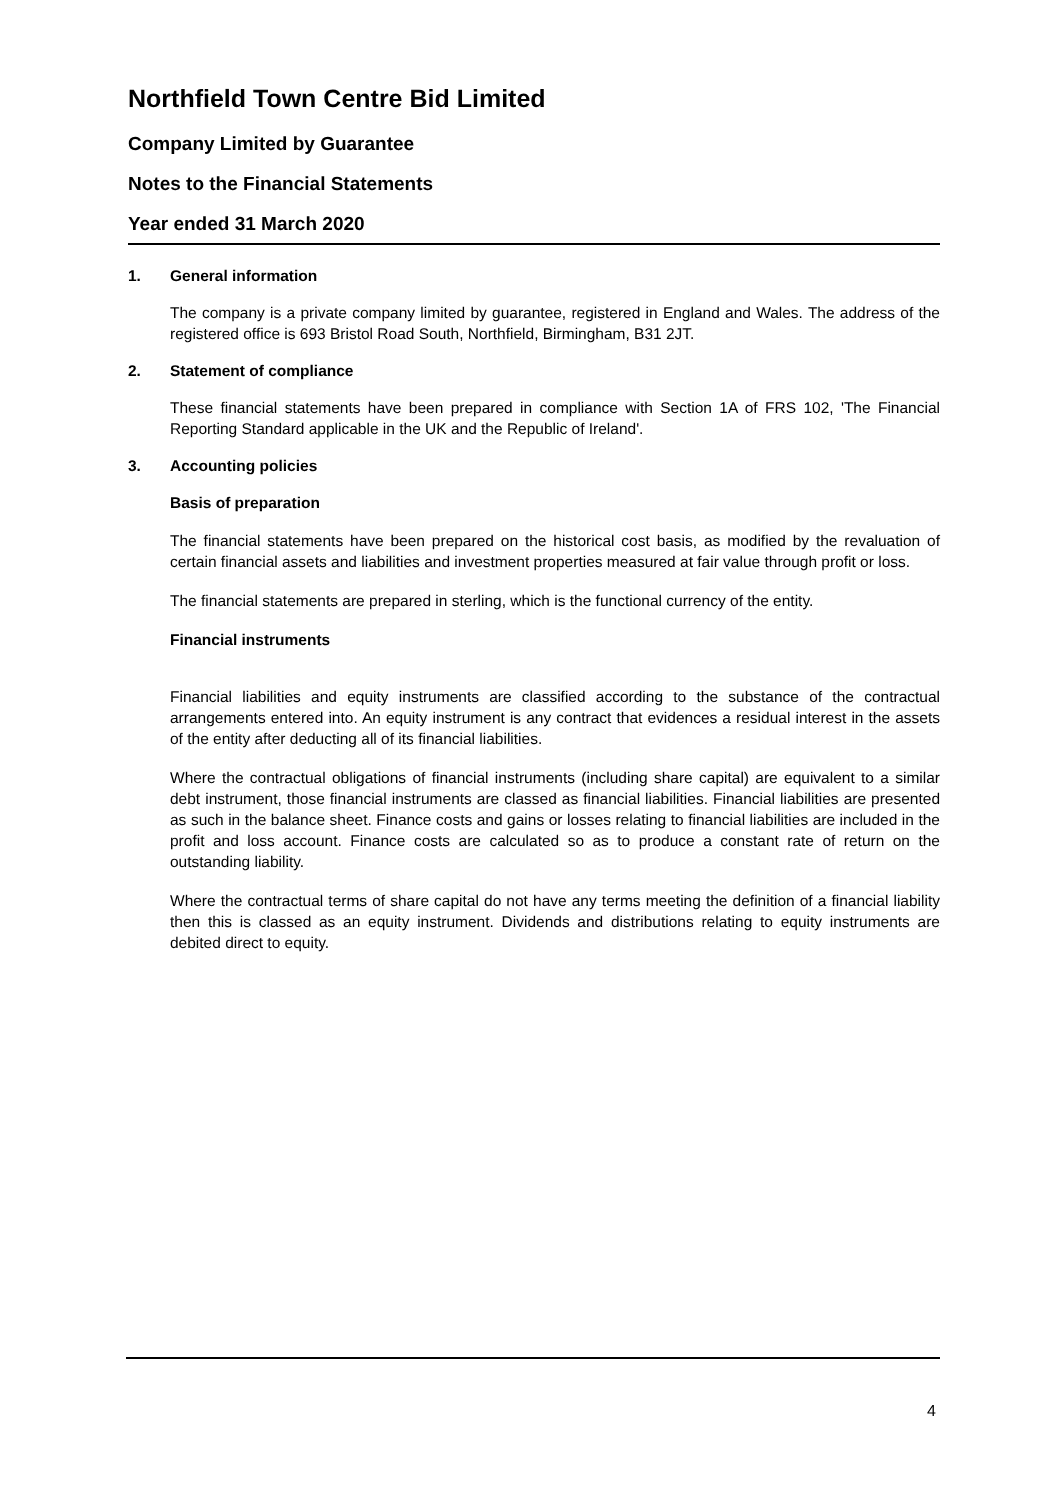Northfield Town Centre Bid Limited
Company Limited by Guarantee
Notes to the Financial Statements
Year ended 31 March 2020
1. General information
The company is a private company limited by guarantee, registered in England and Wales. The address of the registered office is 693 Bristol Road South, Northfield, Birmingham, B31 2JT.
2. Statement of compliance
These financial statements have been prepared in compliance with Section 1A of FRS 102, 'The Financial Reporting Standard applicable in the UK and the Republic of Ireland'.
3. Accounting policies
Basis of preparation
The financial statements have been prepared on the historical cost basis, as modified by the revaluation of certain financial assets and liabilities and investment properties measured at fair value through profit or loss.
The financial statements are prepared in sterling, which is the functional currency of the entity.
Financial instruments
Financial liabilities and equity instruments are classified according to the substance of the contractual arrangements entered into. An equity instrument is any contract that evidences a residual interest in the assets of the entity after deducting all of its financial liabilities.
Where the contractual obligations of financial instruments (including share capital) are equivalent to a similar debt instrument, those financial instruments are classed as financial liabilities. Financial liabilities are presented as such in the balance sheet. Finance costs and gains or losses relating to financial liabilities are included in the profit and loss account. Finance costs are calculated so as to produce a constant rate of return on the outstanding liability.
Where the contractual terms of share capital do not have any terms meeting the definition of a financial liability then this is classed as an equity instrument. Dividends and distributions relating to equity instruments are debited direct to equity.
4